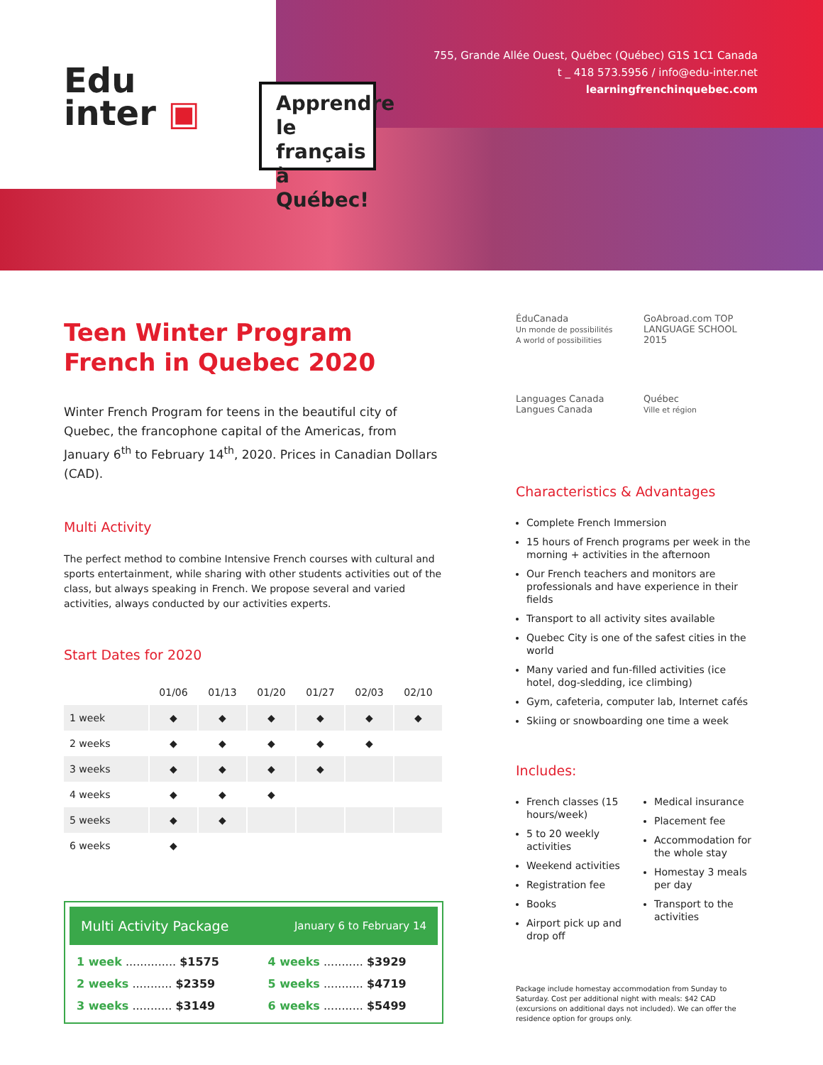Edu
inter ▣
Apprendre le français à Québec!
755, Grande Allée Ouest, Québec (Québec) G1S 1C1 Canada
t _ 418 573.5956 / info@edu-inter.net
learningfrenchinquebec.com
Teen Winter Program
French in Quebec 2020
Winter French Program for teens in the beautiful city of Quebec, the francophone capital of the Americas, from January 6<sup>th</sup> to February 14<sup>th</sup>, 2020. Prices in Canadian Dollars (CAD).
Multi Activity
The perfect method to combine Intensive French courses with cultural and sports entertainment, while sharing with other students activities out of the class, but always speaking in French. We propose several and varied activities, always conducted by our activities experts.
Start Dates for 2020
| | 01/06 | 01/13 | 01/20 | 01/27 | 02/03 | 02/10 |
| --- | --- | --- | --- | --- | --- | --- |
| 1 week | ◆ | ◆ | ◆ | ◆ | ◆ | ◆ |
| 2 weeks | ◆ | ◆ | ◆ | ◆ | ◆ | |
| 3 weeks | ◆ | ◆ | ◆ | ◆ | | |
| 4 weeks | ◆ | ◆ | ◆ | | | |
| 5 weeks | ◆ | ◆ | | | | |
| 6 weeks | ◆ | | | | | |
Multi Activity Package January 6 to February 14
1 week .............. $1575 4 weeks ........... $3929 2 weeks ........... $2359 5 weeks ........... $4719 3 weeks ........... $3149 6 weeks ........... $5499
ÉduCanada
Un monde de possibilités
A world of possibilities
GoAbroad.com TOP LANGUAGE SCHOOL 2015
Languages Canada
Langues Canada
Québec
Ville et région
Characteristics & Advantages
Complete French Immersion
15 hours of French programs per week in the morning + activities in the afternoon
Our French teachers and monitors are professionals and have experience in their fields
Transport to all activity sites available
Quebec City is one of the safest cities in the world
Many varied and fun-filled activities (ice hotel, dog-sledding, ice climbing)
Gym, cafeteria, computer lab, Internet cafés
Skiing or snowboarding one time a week
Includes:
French classes (15 hours/week)
5 to 20 weekly activities
Weekend activities
Registration fee
Books
Airport pick up and drop off
Medical insurance
Placement fee
Accommodation for the whole stay
Homestay 3 meals per day
Transport to the activities
Package include homestay accommodation from Sunday to Saturday. Cost per additional night with meals: $42 CAD (excursions on additional days not included). We can offer the residence option for groups only.